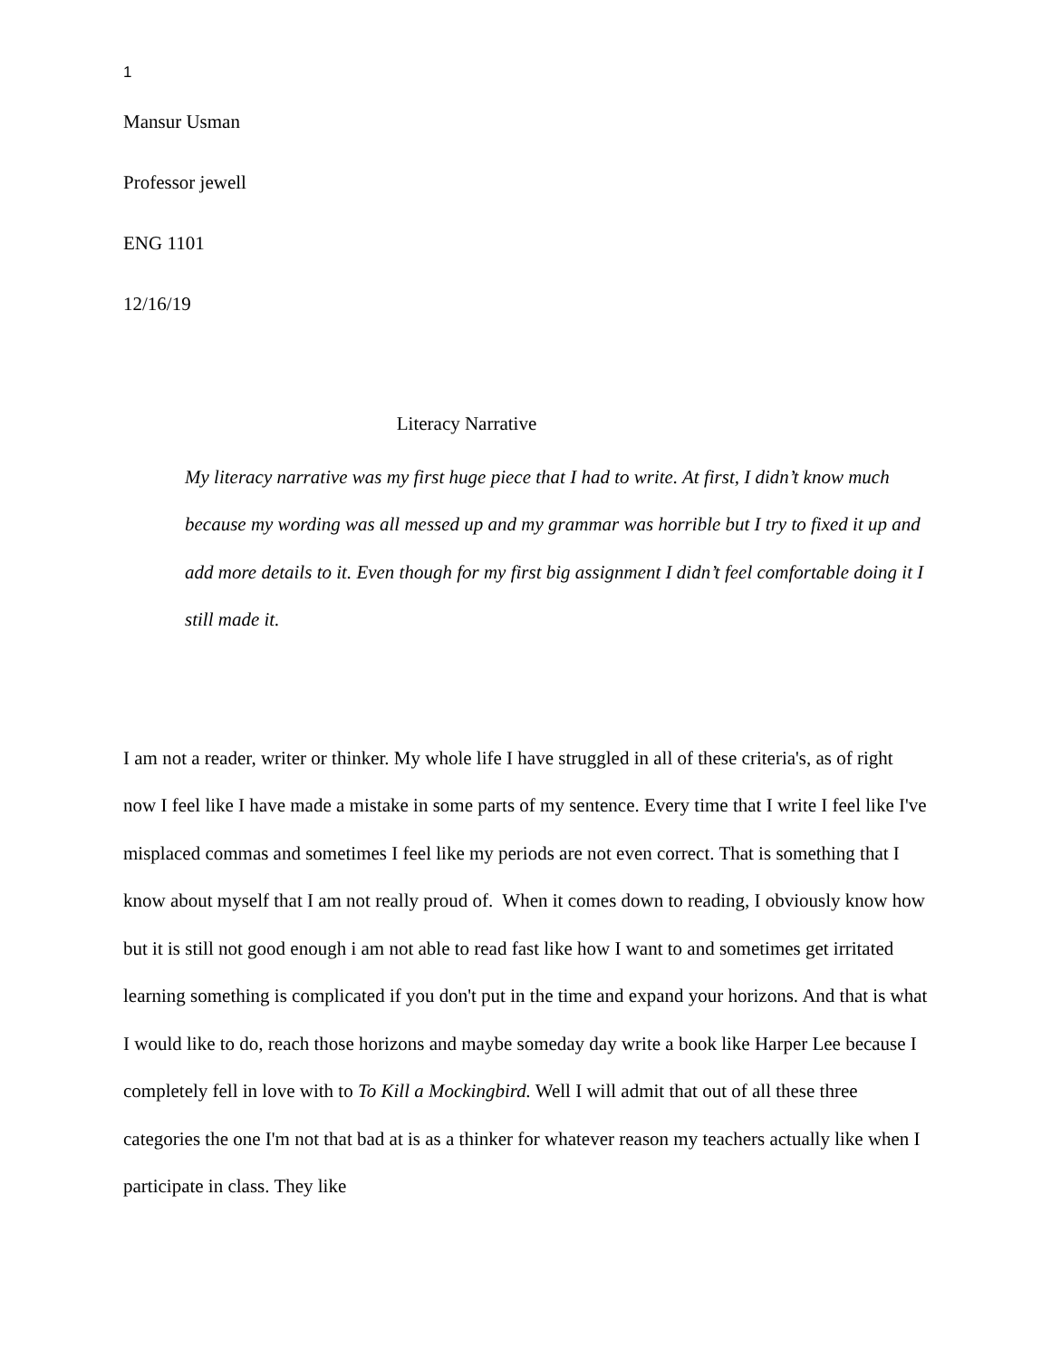1
Mansur Usman
Professor jewell
ENG 1101
12/16/19
Literacy Narrative
My literacy narrative was my first huge piece that I had to write. At first, I didn’t know much because my wording was all messed up and my grammar was horrible but I try to fixed it up and add more details to it. Even though for my first big assignment I didn’t feel comfortable doing it I still made it.
I am not a reader, writer or thinker. My whole life I have struggled in all of these criteria's, as of right now I feel like I have made a mistake in some parts of my sentence. Every time that I write I feel like I've misplaced commas and sometimes I feel like my periods are not even correct. That is something that I know about myself that I am not really proud of. When it comes down to reading, I obviously know how but it is still not good enough i am not able to read fast like how I want to and sometimes get irritated learning something is complicated if you don't put in the time and expand your horizons. And that is what I would like to do, reach those horizons and maybe someday day write a book like Harper Lee because I completely fell in love with to To Kill a Mockingbird. Well I will admit that out of all these three categories the one I'm not that bad at is as a thinker for whatever reason my teachers actually like when I participate in class. They like